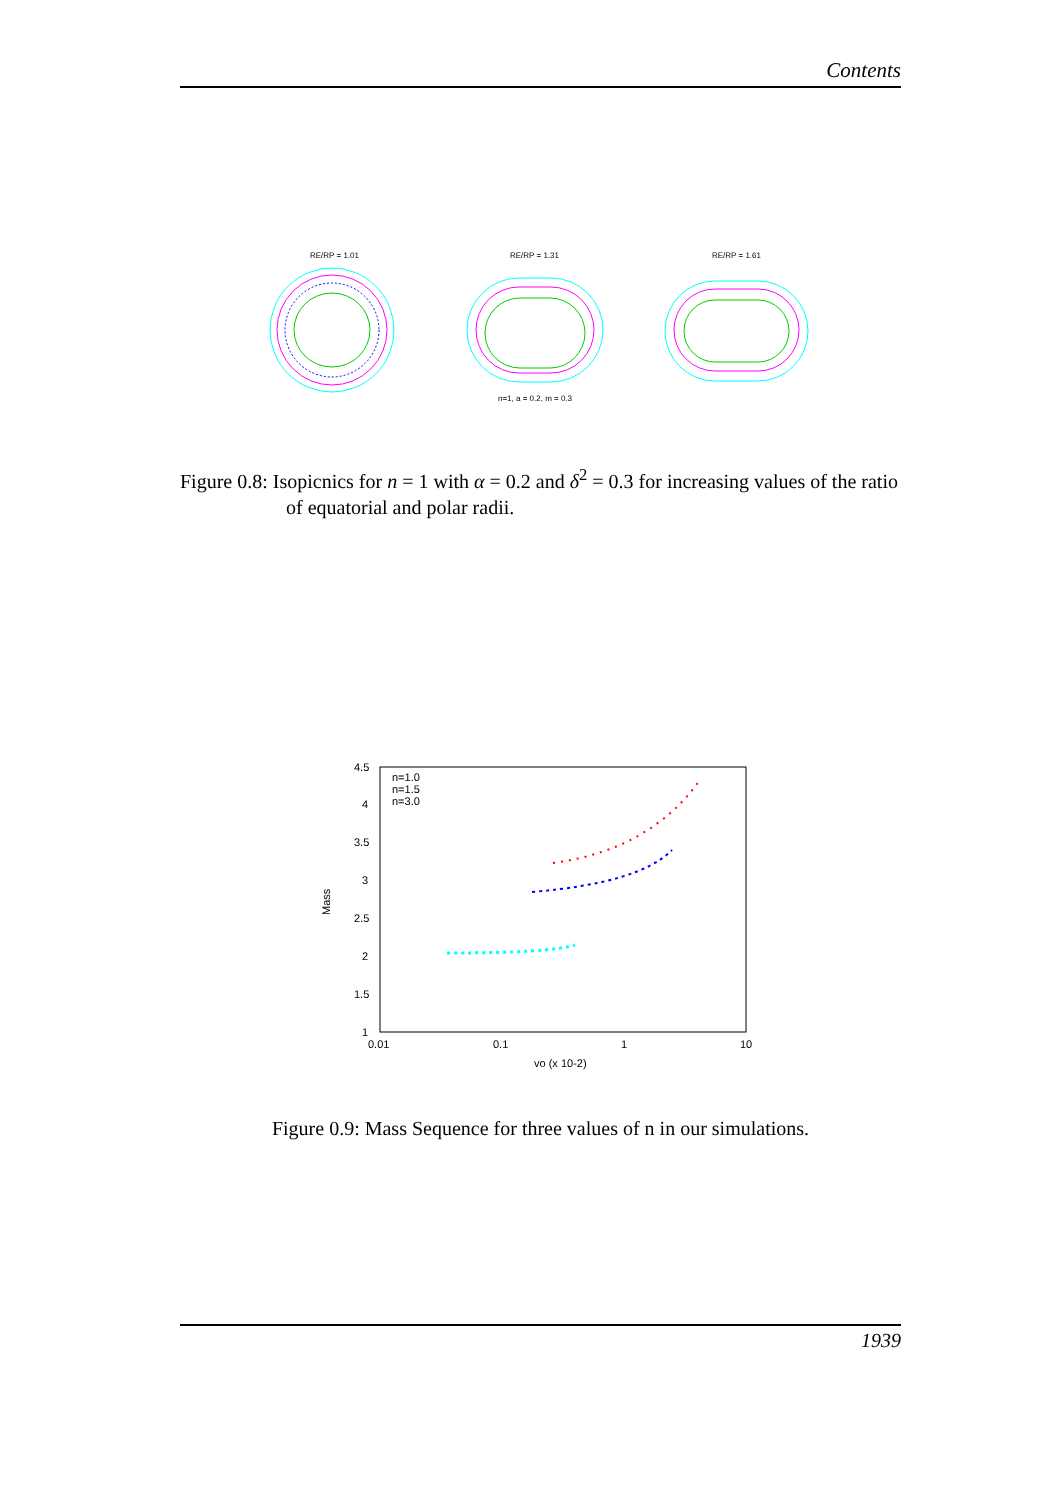Contents
RE/RP = 1.01
RE/RP = 1.31
RE/RP = 1.61
n=1, a = 0.2, m = 0.3
Figure 0.8: Isopicnics for n = 1 with α = 0.2 and δ<sup>2</sup> = 0.3 for increasing values of the ratio of equatorial and polar radii.
4.5
4
3.5
3
2.5
2
1.5
1
0.01
0.1
1
10
vo (x 10-2)
Mass
n=1.0
n=1.5
n=3.0
Figure 0.9: Mass Sequence for three values of n in our simulations.
1939